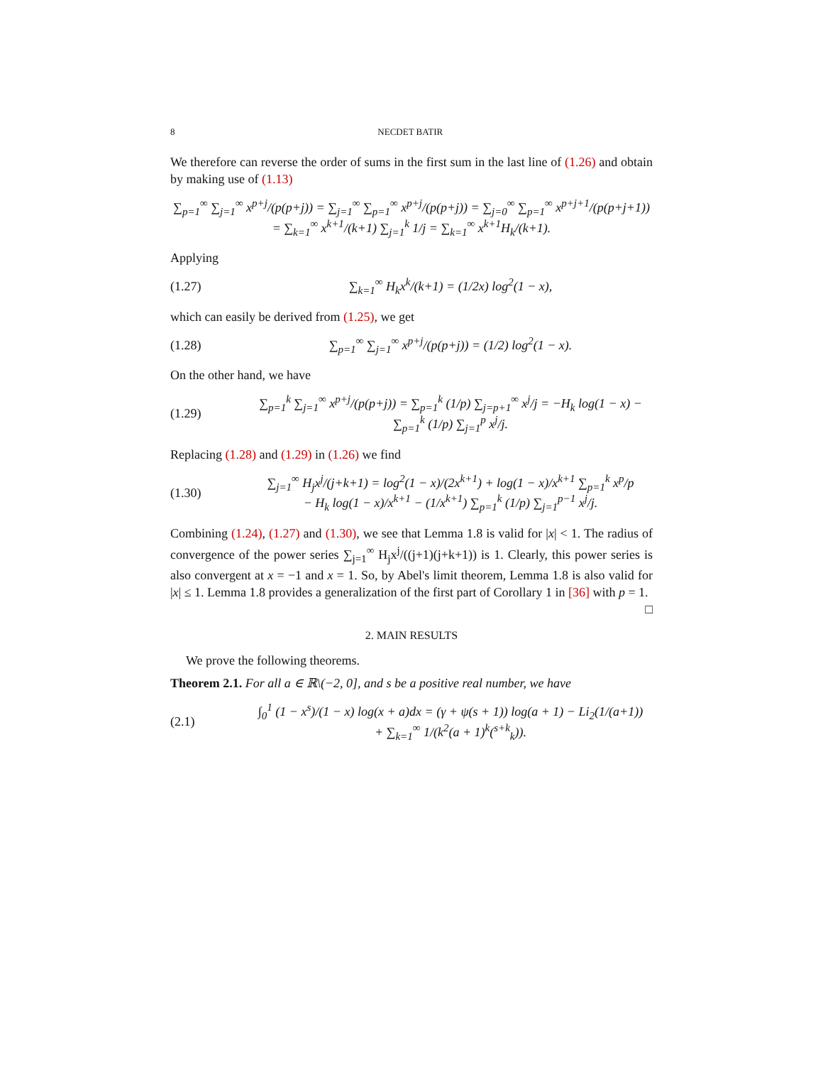8 NECDET BATIR
We therefore can reverse the order of sums in the first sum in the last line of (1.26) and obtain by making use of (1.13)
∑<sub>p=1</sub><sup>∞</sup> ∑<sub>j=1</sub><sup>∞</sup> x<sup>p+j</sup>/(p(p+j)) = ∑<sub>j=1</sub><sup>∞</sup> ∑<sub>p=1</sub><sup>∞</sup> x<sup>p+j</sup>/(p(p+j)) = ∑<sub>j=0</sub><sup>∞</sup> ∑<sub>p=1</sub><sup>∞</sup> x<sup>p+j+1</sup>/(p(p+j+1))
= ∑<sub>k=1</sub><sup>∞</sup> x<sup>k+1</sup>/(k+1) ∑<sub>j=1</sub><sup>k</sup> 1/j = ∑<sub>k=1</sub><sup>∞</sup> x<sup>k+1</sup>H<sub>k</sub>/(k+1).
Applying
(1.27) ∑<sub>k=1</sub><sup>∞</sup> H<sub>k</sub>x<sup>k</sup>/(k+1) = (1/2x) log<sup>2</sup>(1 − x),
which can easily be derived from (1.25), we get
(1.28) ∑<sub>p=1</sub><sup>∞</sup> ∑<sub>j=1</sub><sup>∞</sup> x<sup>p+j</sup>/(p(p+j)) = (1/2) log<sup>2</sup>(1 − x).
On the other hand, we have
(1.29) ∑<sub>p=1</sub><sup>k</sup> ∑<sub>j=1</sub><sup>∞</sup> x<sup>p+j</sup>/(p(p+j)) = ∑<sub>p=1</sub><sup>k</sup> (1/p) ∑<sub>j=p+1</sub><sup>∞</sup> x<sup>j</sup>/j = −H<sub>k</sub> log(1 − x) − ∑<sub>p=1</sub><sup>k</sup> (1/p) ∑<sub>j=1</sub><sup>p</sup> x<sup>j</sup>/j.
Replacing (1.28) and (1.29) in (1.26) we find
(1.30) ∑<sub>j=1</sub><sup>∞</sup> H<sub>j</sub>x<sup>j</sup>/(j+k+1) = log<sup>2</sup>(1 − x)/(2x<sup>k+1</sup>) + log(1 − x)/x<sup>k+1</sup> ∑<sub>p=1</sub><sup>k</sup> x<sup>p</sup>/p
− H<sub>k</sub> log(1 − x)/x<sup>k+1</sup> − (1/x<sup>k+1</sup>) ∑<sub>p=1</sub><sup>k</sup> (1/p) ∑<sub>j=1</sub><sup>p−1</sup> x<sup>j</sup>/j.
Combining (1.24), (1.27) and (1.30), we see that Lemma 1.8 is valid for |x| < 1. The radius of convergence of the power series ∑<sub>j=1</sub><sup>∞</sup> H<sub>j</sub>x<sup>j</sup>/((j+1)(j+k+1)) is 1. Clearly, this power series is also convergent at x = −1 and x = 1. So, by Abel's limit theorem, Lemma 1.8 is also valid for |x| ≤ 1. Lemma 1.8 provides a generalization of the first part of Corollary 1 in [36] with p = 1. □
2. MAIN RESULTS
We prove the following theorems.
Theorem 2.1. For all a ∈ ℝ\(−2, 0], and s be a positive real number, we have
(2.1) ∫<sub>0</sub><sup>1</sup> (1 − x<sup>s</sup>)/(1 − x) log(x + a)dx = (γ + ψ(s + 1)) log(a + 1) − Li<sub>2</sub>(1/(a+1))
+ ∑<sub>k=1</sub><sup>∞</sup> 1/(k<sup>2</sup>(a + 1)<sup>k</sup>(<sup>s+k</sup><sub>k</sub>)).